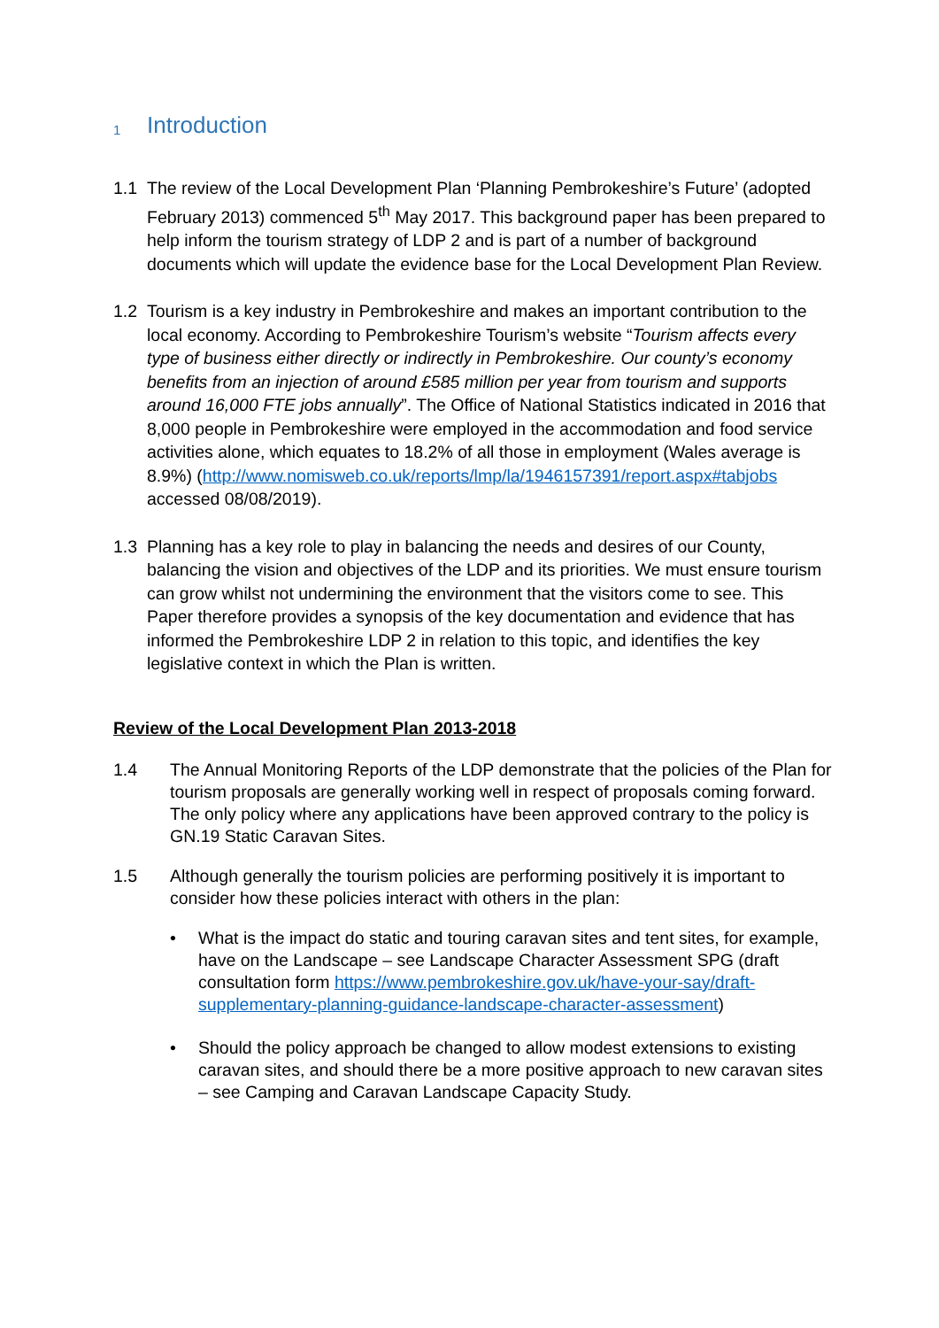1 Introduction
1.1 The review of the Local Development Plan ‘Planning Pembrokeshire’s Future’ (adopted February 2013) commenced 5<sup>th</sup> May 2017. This background paper has been prepared to help inform the tourism strategy of LDP 2 and is part of a number of background documents which will update the evidence base for the Local Development Plan Review.
1.2 Tourism is a key industry in Pembrokeshire and makes an important contribution to the local economy. According to Pembrokeshire Tourism’s website “Tourism affects every type of business either directly or indirectly in Pembrokeshire. Our county’s economy benefits from an injection of around £585 million per year from tourism and supports around 16,000 FTE jobs annually”. The Office of National Statistics indicated in 2016 that 8,000 people in Pembrokeshire were employed in the accommodation and food service activities alone, which equates to 18.2% of all those in employment (Wales average is 8.9%) (http://www.nomisweb.co.uk/reports/lmp/la/1946157391/report.aspx#tabjobs accessed 08/08/2019).
1.3 Planning has a key role to play in balancing the needs and desires of our County, balancing the vision and objectives of the LDP and its priorities. We must ensure tourism can grow whilst not undermining the environment that the visitors come to see. This Paper therefore provides a synopsis of the key documentation and evidence that has informed the Pembrokeshire LDP 2 in relation to this topic, and identifies the key legislative context in which the Plan is written.
Review of the Local Development Plan 2013-2018
1.4 The Annual Monitoring Reports of the LDP demonstrate that the policies of the Plan for tourism proposals are generally working well in respect of proposals coming forward. The only policy where any applications have been approved contrary to the policy is GN.19 Static Caravan Sites.
1.5 Although generally the tourism policies are performing positively it is important to consider how these policies interact with others in the plan:
• What is the impact do static and touring caravan sites and tent sites, for example, have on the Landscape – see Landscape Character Assessment SPG (draft consultation form https://www.pembrokeshire.gov.uk/have-your-say/draft-supplementary-planning-guidance-landscape-character-assessment)
• Should the policy approach be changed to allow modest extensions to existing caravan sites, and should there be a more positive approach to new caravan sites – see Camping and Caravan Landscape Capacity Study.